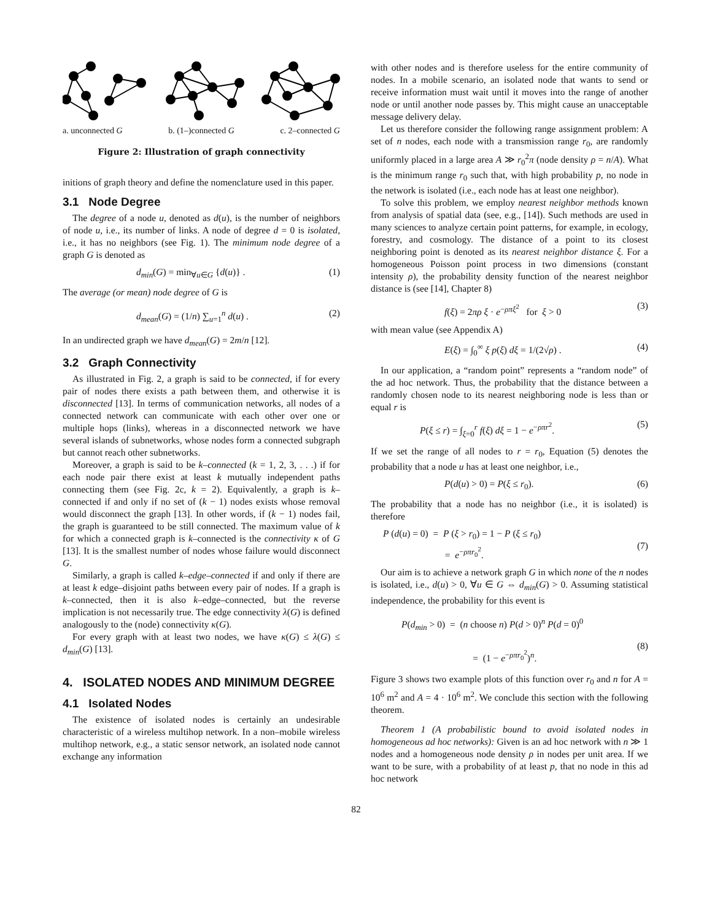a. unconnected G b. (1–)connected G c. 2–connected G
Figure 2: Illustration of graph connectivity
initions of graph theory and define the nomenclature used in this paper.
3.1 Node Degree
The degree of a node u, denoted as d(u), is the number of neighbors of node u, i.e., its number of links. A node of degree d = 0 is isolated, i.e., it has no neighbors (see Fig. 1). The minimum node degree of a graph G is denoted as
d<sub>min</sub>(G) = min<sub>∀u∈G</sub> {d(u)} . (1)
The average (or mean) node degree of G is
d<sub>mean</sub>(G) = (1/n) ∑<sub>u=1</sub><sup>n</sup> d(u) . (2)
In an undirected graph we have d<sub>mean</sub>(G) = 2m/n [12].
3.2 Graph Connectivity
As illustrated in Fig. 2, a graph is said to be connected, if for every pair of nodes there exists a path between them, and otherwise it is disconnected [13]. In terms of communication networks, all nodes of a connected network can communicate with each other over one or multiple hops (links), whereas in a disconnected network we have several islands of subnetworks, whose nodes form a connected subgraph but cannot reach other subnetworks.
Moreover, a graph is said to be k–connected (k = 1, 2, 3, . . .) if for each node pair there exist at least k mutually independent paths connecting them (see Fig. 2c, k = 2). Equivalently, a graph is k–connected if and only if no set of (k − 1) nodes exists whose removal would disconnect the graph [13]. In other words, if (k − 1) nodes fail, the graph is guaranteed to be still connected. The maximum value of k for which a connected graph is k–connected is the connectivity κ of G [13]. It is the smallest number of nodes whose failure would disconnect G.
Similarly, a graph is called k–edge–connected if and only if there are at least k edge–disjoint paths between every pair of nodes. If a graph is k–connected, then it is also k–edge–connected, but the reverse implication is not necessarily true. The edge connectivity λ(G) is defined analogously to the (node) connectivity κ(G).
For every graph with at least two nodes, we have κ(G) ≤ λ(G) ≤ d<sub>min</sub>(G) [13].
4. ISOLATED NODES AND MINIMUM DEGREE
4.1 Isolated Nodes
The existence of isolated nodes is certainly an undesirable characteristic of a wireless multihop network. In a non–mobile wireless multihop network, e.g., a static sensor network, an isolated node cannot exchange any information
with other nodes and is therefore useless for the entire community of nodes. In a mobile scenario, an isolated node that wants to send or receive information must wait until it moves into the range of another node or until another node passes by. This might cause an unacceptable message delivery delay.
Let us therefore consider the following range assignment problem: A set of n nodes, each node with a transmission range r<sub>0</sub>, are randomly uniformly placed in a large area A ≫ r<sub>0</sub><sup>2</sup>π (node density ρ = n/A). What is the minimum range r<sub>0</sub> such that, with high probability p, no node in the network is isolated (i.e., each node has at least one neighbor).
To solve this problem, we employ nearest neighbor methods known from analysis of spatial data (see, e.g., [14]). Such methods are used in many sciences to analyze certain point patterns, for example, in ecology, forestry, and cosmology. The distance of a point to its closest neighboring point is denoted as its nearest neighbor distance ξ. For a homogeneous Poisson point process in two dimensions (constant intensity ρ), the probability density function of the nearest neighbor distance is (see [14], Chapter 8)
f(ξ) = 2πρ ξ · e<sup>−ρπξ<sup>2</sup></sup> for ξ > 0 (3)
with mean value (see Appendix A)
E(ξ) = ∫<sub>0</sub><sup>∞</sup> ξ p(ξ) dξ = 1/(2√ρ) . (4)
In our application, a “random point” represents a “random node” of the ad hoc network. Thus, the probability that the distance between a randomly chosen node to its nearest neighboring node is less than or equal r is
P(ξ ≤ r) = ∫<sub>ξ=0</sub><sup>r</sup> f(ξ) dξ = 1 − e<sup>−ρπr<sup>2</sup></sup>. (5)
If we set the range of all nodes to r = r<sub>0</sub>, Equation (5) denotes the probability that a node u has at least one neighbor, i.e.,
P(d(u) > 0) = P(ξ ≤ r<sub>0</sub>). (6)
The probability that a node has no neighbor (i.e., it is isolated) is therefore
P (d(u) = 0) = P (ξ > r<sub>0</sub>) = 1 − P (ξ ≤ r<sub>0</sub>)
= e<sup>−ρπr<sub>0</sub><sup>2</sup></sup>.
(7)
Our aim is to achieve a network graph G in which none of the n nodes is isolated, i.e., d(u) > 0, ∀u ∈ G ⇔ d<sub>min</sub>(G) > 0. Assuming statistical independence, the probability for this event is
P(d<sub>min</sub> > 0) = (n choose n) P(d > 0)<sup>n</sup> P(d = 0)<sup>0</sup>
= (1 − e<sup>−ρπr<sub>0</sub><sup>2</sup></sup>)<sup>n</sup>.
(8)
Figure 3 shows two example plots of this function over r<sub>0</sub> and n for A = 10<sup>6</sup> m<sup>2</sup> and A = 4 · 10<sup>6</sup> m<sup>2</sup>. We conclude this section with the following theorem.
Theorem 1 (A probabilistic bound to avoid isolated nodes in homogeneous ad hoc networks): Given is an ad hoc network with n ≫ 1 nodes and a homogeneous node density ρ in nodes per unit area. If we want to be sure, with a probability of at least p, that no node in this ad hoc network
82